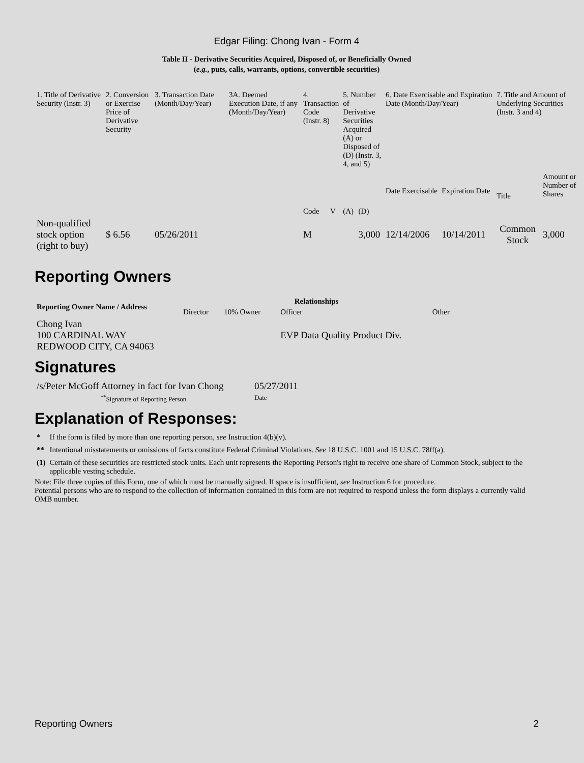Edgar Filing: Chong Ivan - Form 4
Table II - Derivative Securities Acquired, Disposed of, or Beneficially Owned
(e.g., puts, calls, warrants, options, convertible securities)
| 1. Title of Derivative Security (Instr. 3) | 2. Conversion or Exercise Price of Derivative Security | 3. Transaction Date (Month/Day/Year) | 3A. Deemed Execution Date, if any (Month/Day/Year) | 4. Transaction Code (Instr. 8) | | 5. Number of Derivative Securities Acquired (A) or Disposed of (D) (Instr. 3, 4, and 5) | | 6. Date Exercisable and Expiration Date (Month/Day/Year) | | 7. Title and Amount of Underlying Securities (Instr. 3 and 4) | |
| | | | | Code | V | (A) | (D) | Date Exercisable | Expiration Date | Title | Amount or Number of Shares |
| Non-qualified stock option (right to buy) | $ 6.56 | 05/26/2011 | | M | | | 3,000 | 12/14/2006 | 10/14/2011 | Common Stock | 3,000 |
Reporting Owners
| Reporting Owner Name / Address | Relationships | | | |
| --- | --- | --- | --- | --- |
| | Director | 10% Owner | Officer | Other |
| Chong Ivan 100 CARDINAL WAY REDWOOD CITY, CA 94063 | | | EVP Data Quality Product Div. | |
Signatures
| /s/Peter McGoff Attorney in fact for Ivan Chong | 05/27/2011 |
| <sup>**</sup> Signature of Reporting Person | Date |
Explanation of Responses:
| * | If the form is filed by more than one reporting person, see Instruction 4(b)(v). |
| ** | Intentional misstatements or omissions of facts constitute Federal Criminal Violations. See 18 U.S.C. 1001 and 15 U.S.C. 78ff(a). |
| (1) | Certain of these securities are restricted stock units. Each unit represents the Reporting Person's right to receive one share of Common Stock, subject to the applicable vesting schedule. |
Note: File three copies of this Form, one of which must be manually signed. If space is insufficient, see Instruction 6 for procedure.
Potential persons who are to respond to the collection of information contained in this form are not required to respond unless the form displays a currently valid OMB number.
Reporting Owners 2